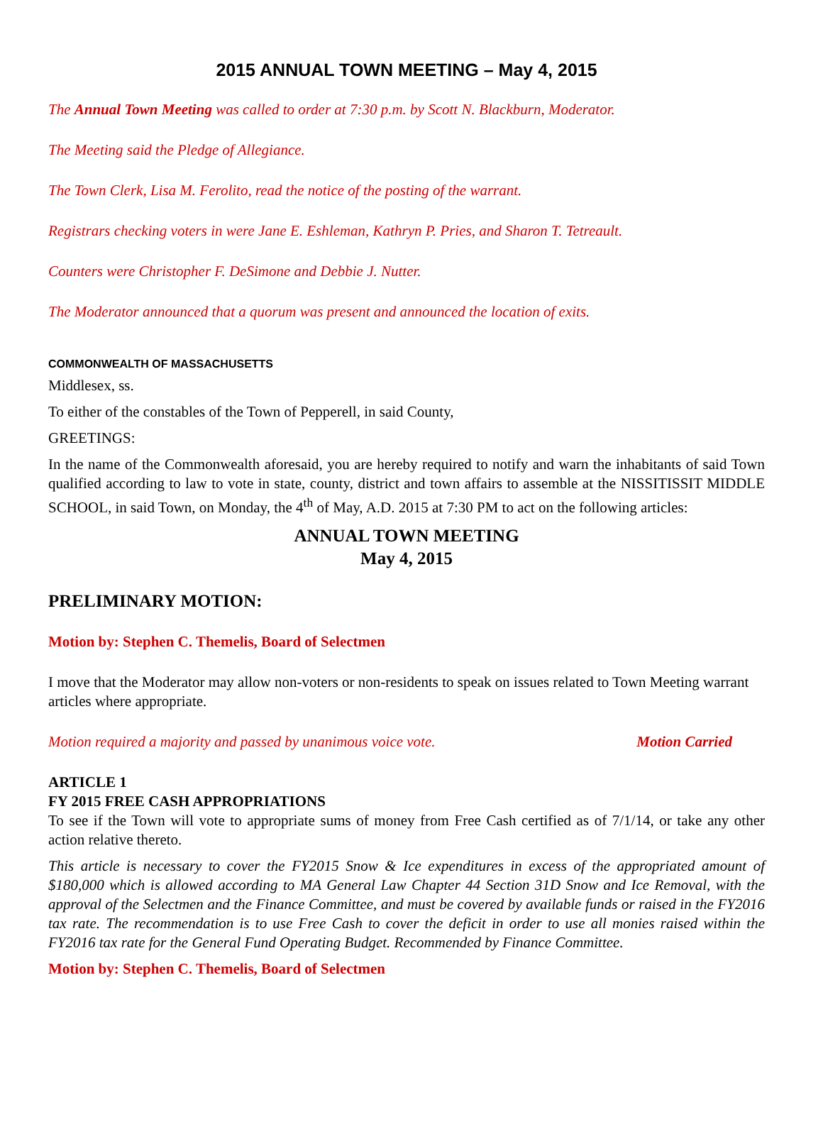2015 ANNUAL TOWN MEETING – May 4, 2015
The Annual Town Meeting was called to order at 7:30 p.m. by Scott N. Blackburn, Moderator.
The Meeting said the Pledge of Allegiance.
The Town Clerk, Lisa M. Ferolito, read the notice of the posting of the warrant.
Registrars checking voters in were Jane E. Eshleman, Kathryn P. Pries, and Sharon T. Tetreault.
Counters were Christopher F. DeSimone and Debbie J. Nutter.
The Moderator announced that a quorum was present and announced the location of exits.
COMMONWEALTH OF MASSACHUSETTS
Middlesex, ss.
To either of the constables of the Town of Pepperell, in said County,
GREETINGS:
In the name of the Commonwealth aforesaid, you are hereby required to notify and warn the inhabitants of said Town qualified according to law to vote in state, county, district and town affairs to assemble at the NISSITISSIT MIDDLE SCHOOL, in said Town, on Monday, the 4<sup>th</sup> of May, A.D. 2015 at 7:30 PM to act on the following articles:
ANNUAL TOWN MEETING
May 4, 2015
PRELIMINARY MOTION:
Motion by: Stephen C. Themelis, Board of Selectmen
I move that the Moderator may allow non-voters or non-residents to speak on issues related to Town Meeting warrant articles where appropriate.
Motion required a majority and passed by unanimous voice vote. Motion Carried
ARTICLE 1
FY 2015 FREE CASH APPROPRIATIONS
To see if the Town will vote to appropriate sums of money from Free Cash certified as of 7/1/14, or take any other action relative thereto.
This article is necessary to cover the FY2015 Snow & Ice expenditures in excess of the appropriated amount of $180,000 which is allowed according to MA General Law Chapter 44 Section 31D Snow and Ice Removal, with the approval of the Selectmen and the Finance Committee, and must be covered by available funds or raised in the FY2016 tax rate. The recommendation is to use Free Cash to cover the deficit in order to use all monies raised within the FY2016 tax rate for the General Fund Operating Budget. Recommended by Finance Committee.
Motion by: Stephen C. Themelis, Board of Selectmen